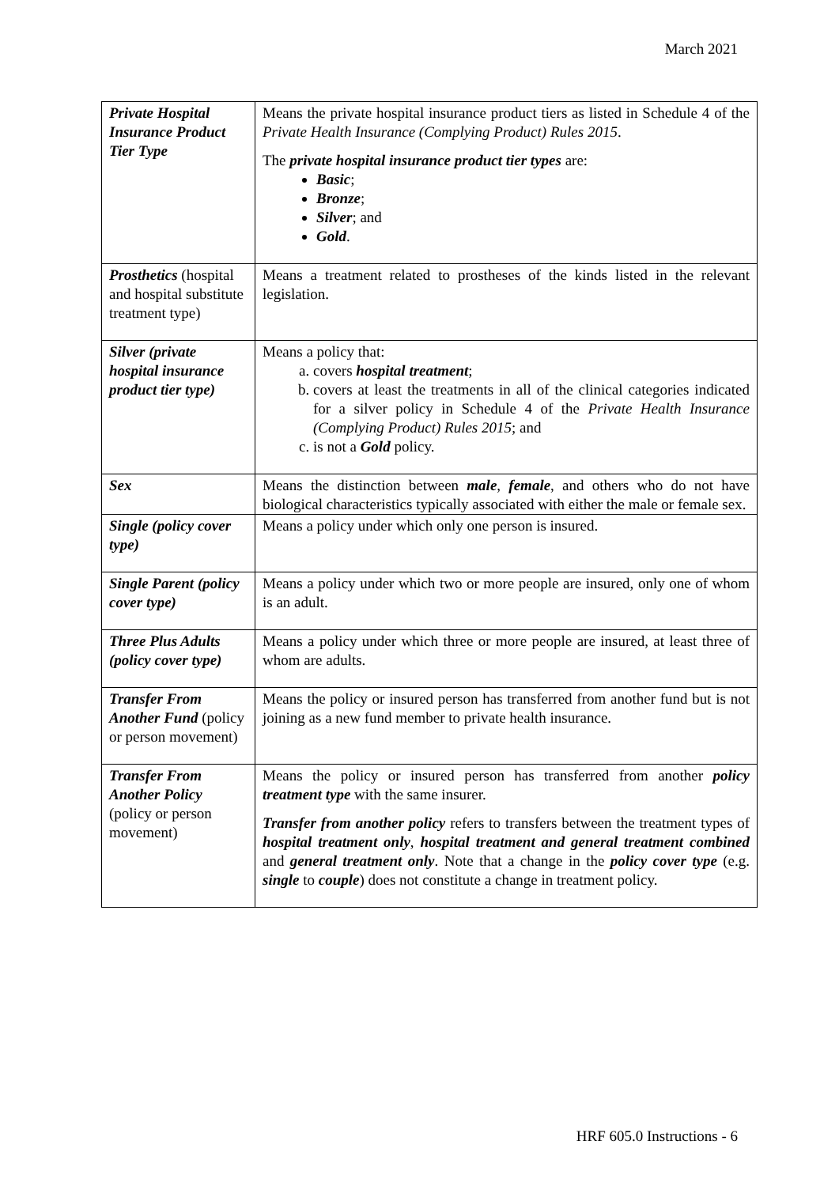March 2021
| Private Hospital Insurance Product Tier Type | Means the private hospital insurance product tiers as listed in Schedule 4 of the Private Health Insurance (Complying Product) Rules 2015 . The private hospital insurance product tier types are: Basic ; Bronze ; Silver ; and Gold . |
| Prosthetics (hospital and hospital substitute treatment type) | Means a treatment related to prostheses of the kinds listed in the relevant legislation. |
| Silver (private hospital insurance product tier type) | Means a policy that: a. covers hospital treatment ; b. covers at least the treatments in all of the clinical categories indicated for a silver policy in Schedule 4 of the Private Health Insurance (Complying Product) Rules 2015 ; and c. is not a Gold policy. |
| Sex | Means the distinction between male , female , and others who do not have biological characteristics typically associated with either the male or female sex. |
| Single (policy cover type) | Means a policy under which only one person is insured. |
| Single Parent (policy cover type) | Means a policy under which two or more people are insured, only one of whom is an adult. |
| Three Plus Adults (policy cover type) | Means a policy under which three or more people are insured, at least three of whom are adults. |
| Transfer From Another Fund (policy or person movement) | Means the policy or insured person has transferred from another fund but is not joining as a new fund member to private health insurance. |
| Transfer From Another Policy (policy or person movement) | Means the policy or insured person has transferred from another policy treatment type with the same insurer. Transfer from another policy refers to transfers between the treatment types of hospital treatment only , hospital treatment and general treatment combined and general treatment only . Note that a change in the policy cover type (e.g. single to couple ) does not constitute a change in treatment policy. |
HRF 605.0 Instructions - 6